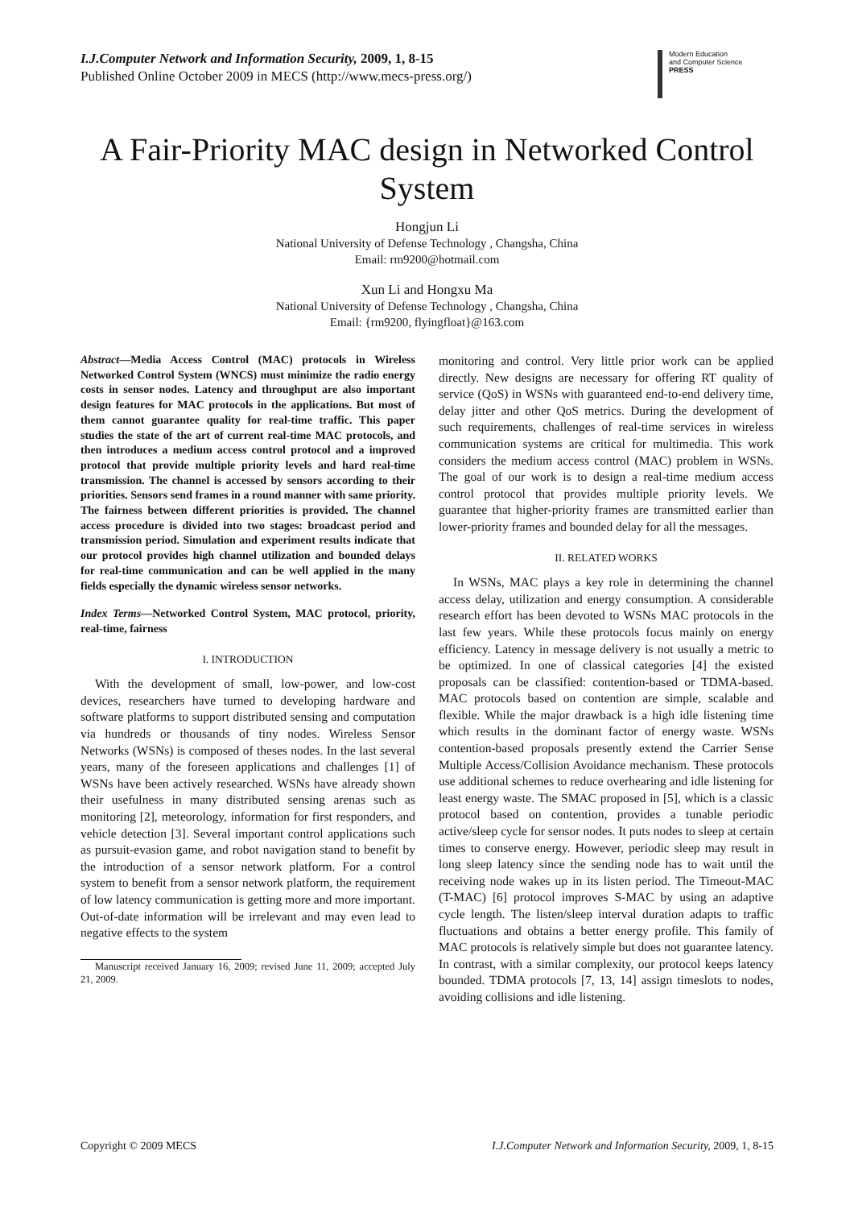I.J.Computer Network and Information Security, 2009, 1, 8-15
Published Online October 2009 in MECS (http://www.mecs-press.org/)
Modern Education
and Computer Science
PRESS
A Fair-Priority MAC design in Networked Control System
Hongjun Li
National University of Defense Technology , Changsha, China
Email: rm9200@hotmail.com
Xun Li and Hongxu Ma
National University of Defense Technology , Changsha, China
Email: {rm9200, flyingfloat}@163.com
Abstract—Media Access Control (MAC) protocols in Wireless Networked Control System (WNCS) must minimize the radio energy costs in sensor nodes. Latency and throughput are also important design features for MAC protocols in the applications. But most of them cannot guarantee quality for real-time traffic. This paper studies the state of the art of current real-time MAC protocols, and then introduces a medium access control protocol and a improved protocol that provide multiple priority levels and hard real-time transmission. The channel is accessed by sensors according to their priorities. Sensors send frames in a round manner with same priority. The fairness between different priorities is provided. The channel access procedure is divided into two stages: broadcast period and transmission period. Simulation and experiment results indicate that our protocol provides high channel utilization and bounded delays for real-time communication and can be well applied in the many fields especially the dynamic wireless sensor networks.
Index Terms—Networked Control System, MAC protocol, priority, real-time, fairness
I. INTRODUCTION
With the development of small, low-power, and low-cost devices, researchers have turned to developing hardware and software platforms to support distributed sensing and computation via hundreds or thousands of tiny nodes. Wireless Sensor Networks (WSNs) is composed of theses nodes. In the last several years, many of the foreseen applications and challenges [1] of WSNs have been actively researched. WSNs have already shown their usefulness in many distributed sensing arenas such as monitoring [2], meteorology, information for first responders, and vehicle detection [3]. Several important control applications such as pursuit-evasion game, and robot navigation stand to benefit by the introduction of a sensor network platform. For a control system to benefit from a sensor network platform, the requirement of low latency communication is getting more and more important. Out-of-date information will be irrelevant and may even lead to negative effects to the system
Manuscript received January 16, 2009; revised June 11, 2009; accepted July 21, 2009.
monitoring and control. Very little prior work can be applied directly. New designs are necessary for offering RT quality of service (QoS) in WSNs with guaranteed end-to-end delivery time, delay jitter and other QoS metrics. During the development of such requirements, challenges of real-time services in wireless communication systems are critical for multimedia. This work considers the medium access control (MAC) problem in WSNs. The goal of our work is to design a real-time medium access control protocol that provides multiple priority levels. We guarantee that higher-priority frames are transmitted earlier than lower-priority frames and bounded delay for all the messages.
II. RELATED WORKS
In WSNs, MAC plays a key role in determining the channel access delay, utilization and energy consumption. A considerable research effort has been devoted to WSNs MAC protocols in the last few years. While these protocols focus mainly on energy efficiency. Latency in message delivery is not usually a metric to be optimized. In one of classical categories [4] the existed proposals can be classified: contention-based or TDMA-based. MAC protocols based on contention are simple, scalable and flexible. While the major drawback is a high idle listening time which results in the dominant factor of energy waste. WSNs contention-based proposals presently extend the Carrier Sense Multiple Access/Collision Avoidance mechanism. These protocols use additional schemes to reduce overhearing and idle listening for least energy waste. The SMAC proposed in [5], which is a classic protocol based on contention, provides a tunable periodic active/sleep cycle for sensor nodes. It puts nodes to sleep at certain times to conserve energy. However, periodic sleep may result in long sleep latency since the sending node has to wait until the receiving node wakes up in its listen period. The Timeout-MAC (T-MAC) [6] protocol improves S-MAC by using an adaptive cycle length. The listen/sleep interval duration adapts to traffic fluctuations and obtains a better energy profile. This family of MAC protocols is relatively simple but does not guarantee latency. In contrast, with a similar complexity, our protocol keeps latency bounded. TDMA protocols [7, 13, 14] assign timeslots to nodes, avoiding collisions and idle listening.
Copyright © 2009 MECS I.J.Computer Network and Information Security, 2009, 1, 8-15